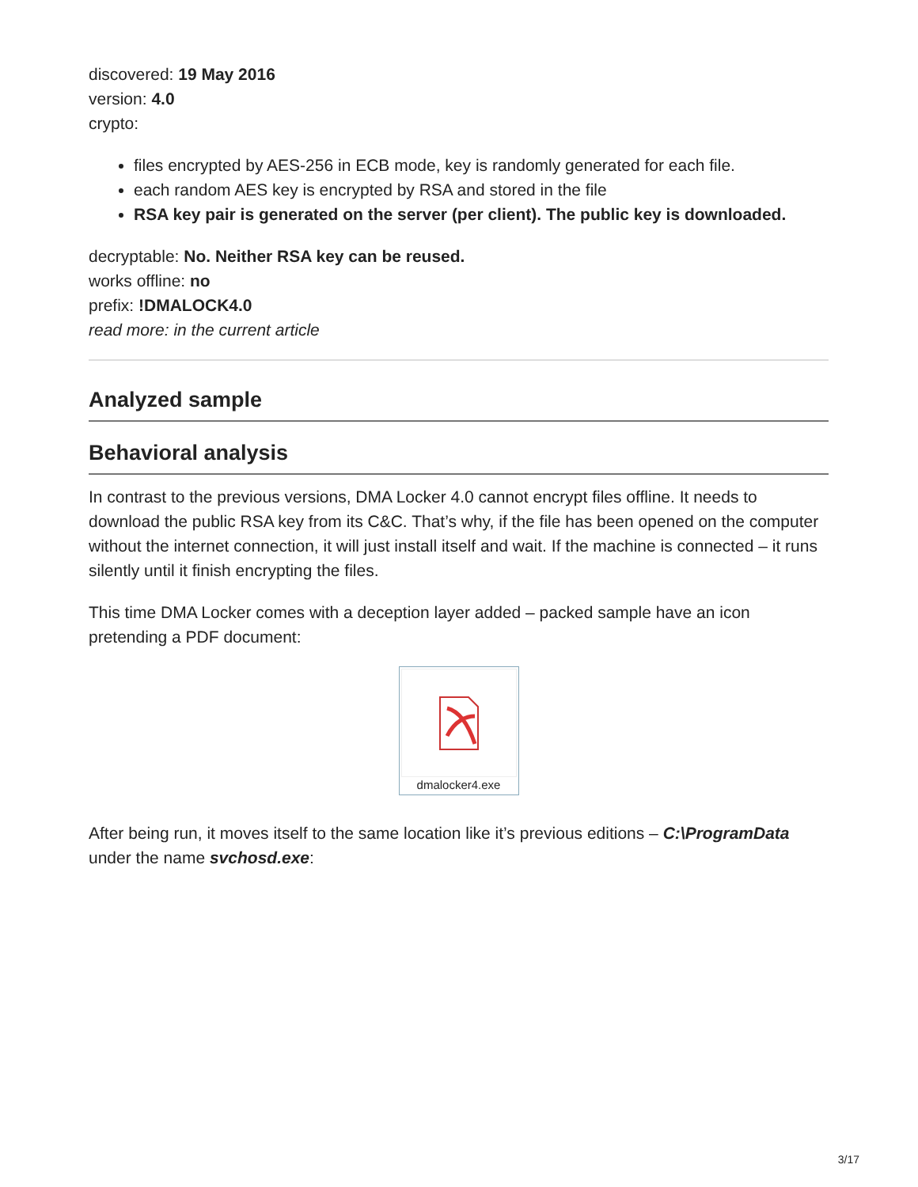discovered: 19 May 2016
version: 4.0
crypto:
files encrypted by AES-256 in ECB mode, key is randomly generated for each file.
each random AES key is encrypted by RSA and stored in the file
RSA key pair is generated on the server (per client). The public key is downloaded.
decryptable: No. Neither RSA key can be reused.
works offline: no
prefix: !DMALOCK4.0
read more: in the current article
Analyzed sample
Behavioral analysis
In contrast to the previous versions, DMA Locker 4.0 cannot encrypt files offline. It needs to download the public RSA key from its C&C. That’s why, if the file has been opened on the computer without the internet connection, it will just install itself and wait. If the machine is connected – it runs silently until it finish encrypting the files.
This time DMA Locker comes with a deception layer added – packed sample have an icon pretending a PDF document:
dmalocker4.exe
After being run, it moves itself to the same location like it’s previous editions – C:\ProgramData under the name svchosd.exe:
3/17